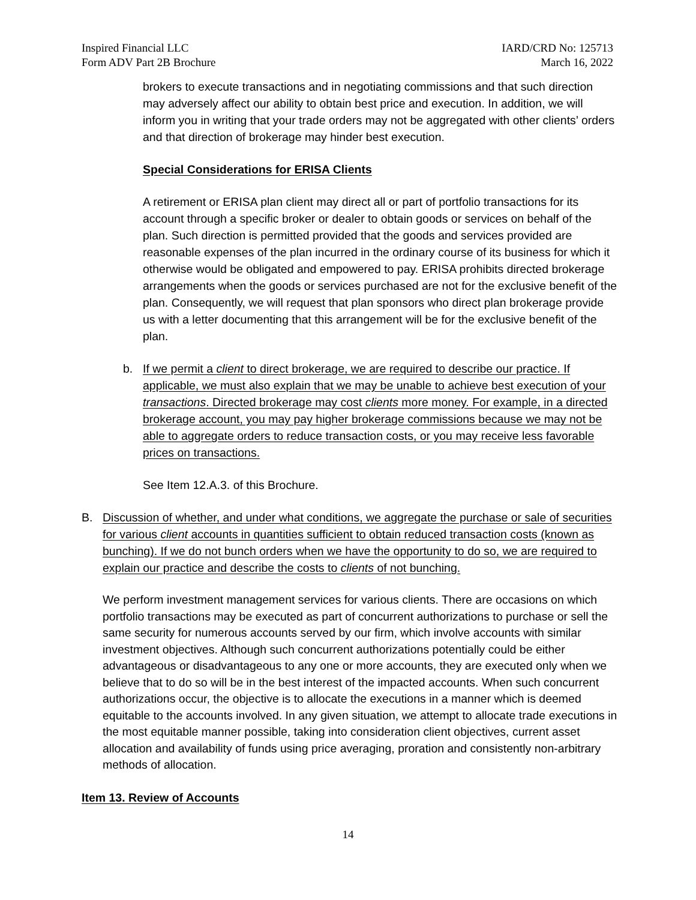Inspired Financial LLC
Form ADV Part 2B Brochure
IARD/CRD No: 125713
March 16, 2022
brokers to execute transactions and in negotiating commissions and that such direction may adversely affect our ability to obtain best price and execution. In addition, we will inform you in writing that your trade orders may not be aggregated with other clients’ orders and that direction of brokerage may hinder best execution.
Special Considerations for ERISA Clients
A retirement or ERISA plan client may direct all or part of portfolio transactions for its account through a specific broker or dealer to obtain goods or services on behalf of the plan. Such direction is permitted provided that the goods and services provided are reasonable expenses of the plan incurred in the ordinary course of its business for which it otherwise would be obligated and empowered to pay. ERISA prohibits directed brokerage arrangements when the goods or services purchased are not for the exclusive benefit of the plan. Consequently, we will request that plan sponsors who direct plan brokerage provide us with a letter documenting that this arrangement will be for the exclusive benefit of the plan.
b. If we permit a client to direct brokerage, we are required to describe our practice. If applicable, we must also explain that we may be unable to achieve best execution of your transactions. Directed brokerage may cost clients more money. For example, in a directed brokerage account, you may pay higher brokerage commissions because we may not be able to aggregate orders to reduce transaction costs, or you may receive less favorable prices on transactions.
See Item 12.A.3. of this Brochure.
B. Discussion of whether, and under what conditions, we aggregate the purchase or sale of securities for various client accounts in quantities sufficient to obtain reduced transaction costs (known as bunching). If we do not bunch orders when we have the opportunity to do so, we are required to explain our practice and describe the costs to clients of not bunching.
We perform investment management services for various clients. There are occasions on which portfolio transactions may be executed as part of concurrent authorizations to purchase or sell the same security for numerous accounts served by our firm, which involve accounts with similar investment objectives. Although such concurrent authorizations potentially could be either advantageous or disadvantageous to any one or more accounts, they are executed only when we believe that to do so will be in the best interest of the impacted accounts. When such concurrent authorizations occur, the objective is to allocate the executions in a manner which is deemed equitable to the accounts involved. In any given situation, we attempt to allocate trade executions in the most equitable manner possible, taking into consideration client objectives, current asset allocation and availability of funds using price averaging, proration and consistently non-arbitrary methods of allocation.
Item 13. Review of Accounts
14